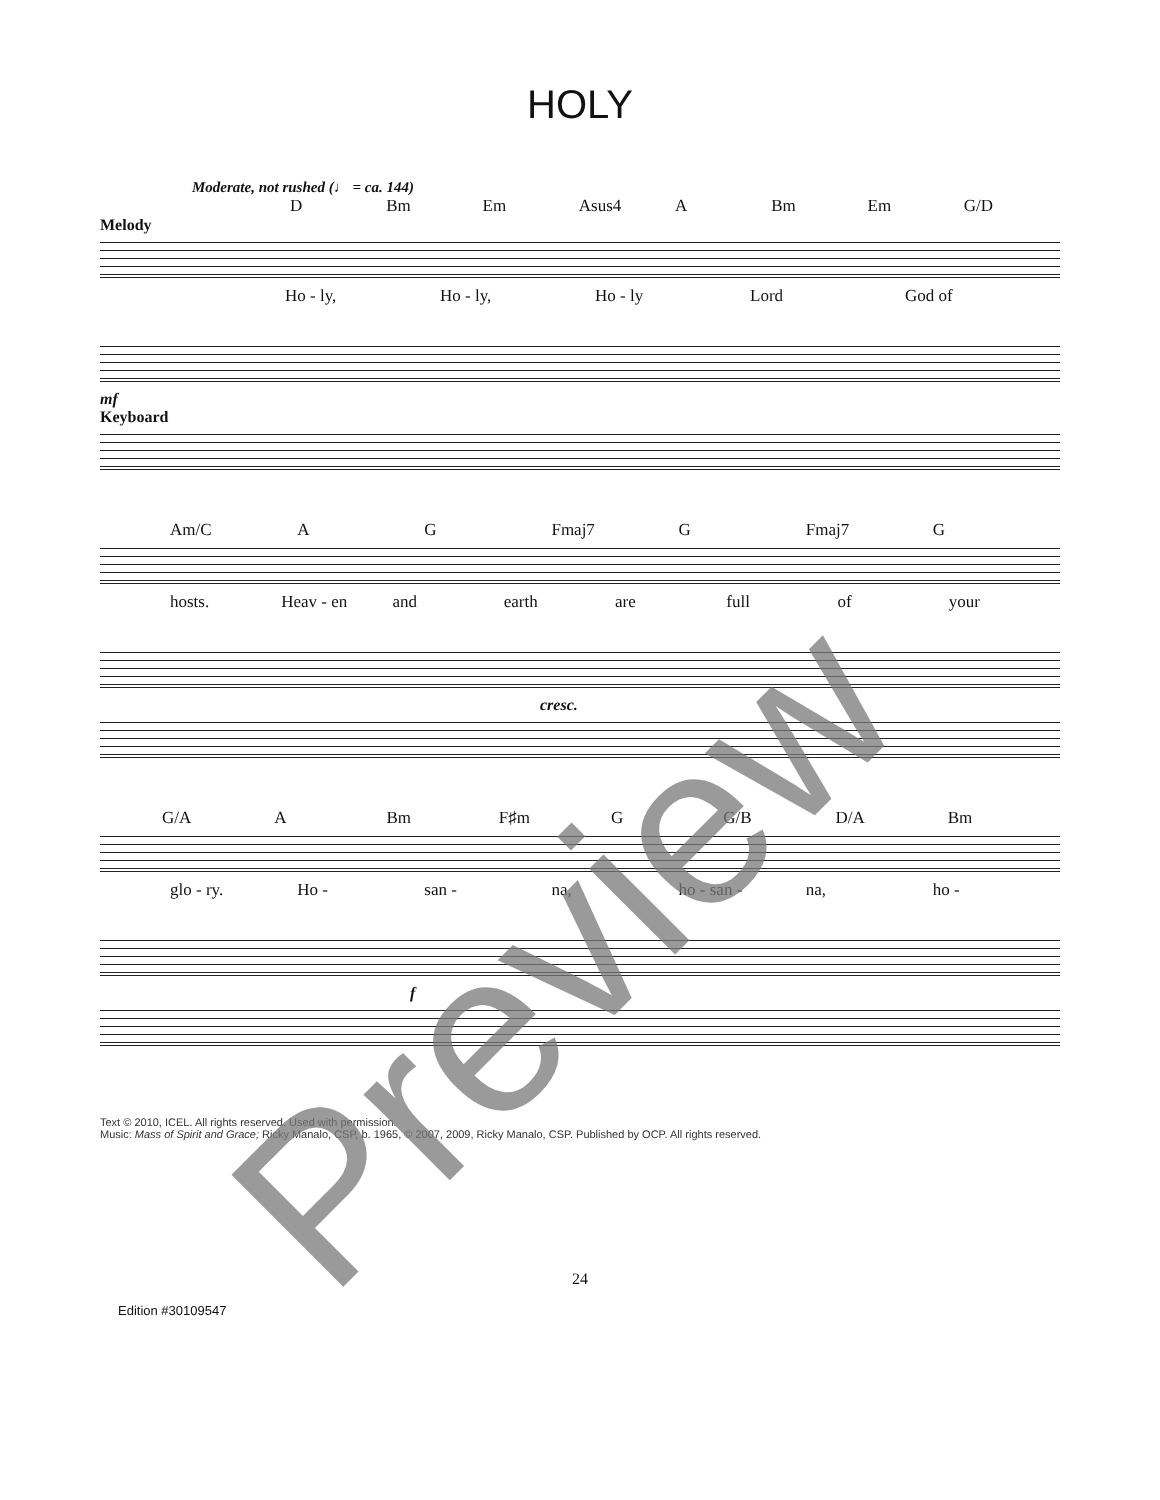HOLY
Moderate, not rushed (♩ = ca. 144)
D Bm Em Asus4 A Bm Em G/D
Melody
Ho - ly, Ho - ly, Ho - ly Lord God of
mf
Keyboard
Am/C A G Fmaj7 G Fmaj7 G
hosts. Heav - en and earth are full of your
cresc.
G/A A Bm F♯m G G/B D/A Bm
glo - ry. Ho - san - na, ho - san - na, ho -
f
Text © 2010, ICEL. All rights reserved. Used with permission.
Music: Mass of Spirit and Grace; Ricky Manalo, CSP, b. 1965, © 2007, 2009, Ricky Manalo, CSP. Published by OCP. All rights reserved.
24
Edition #30109547
Preview